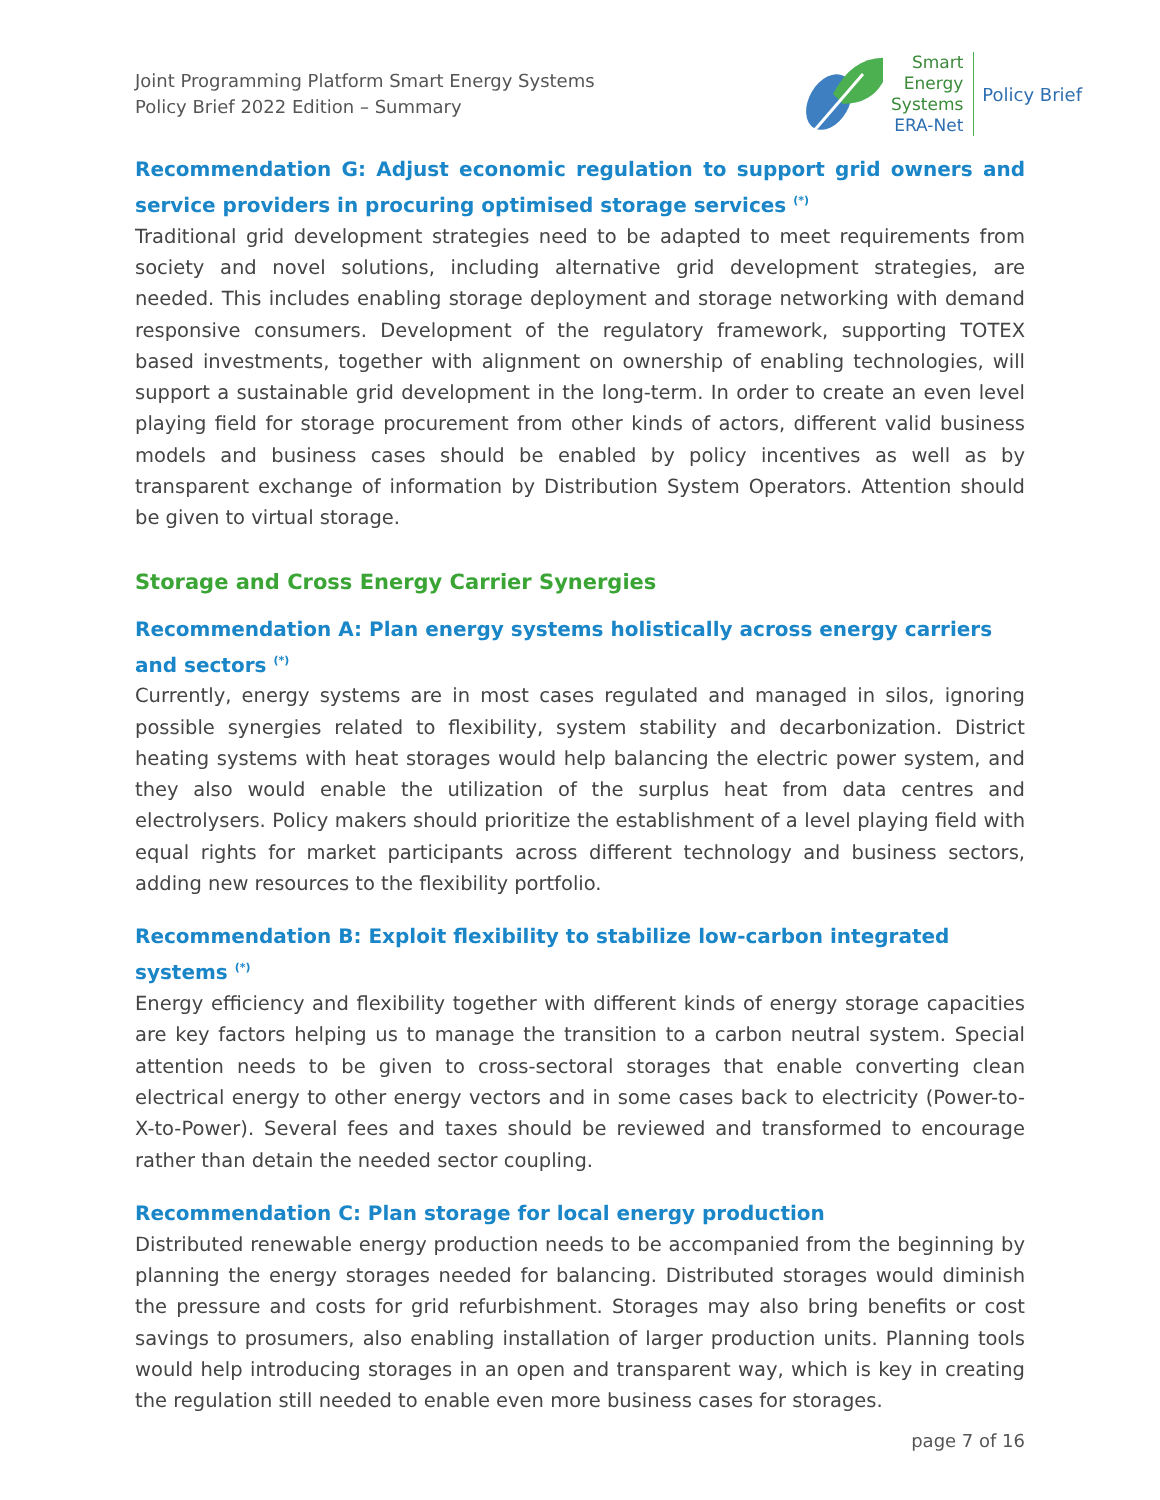Joint Programming Platform Smart Energy Systems
Policy Brief 2022 Edition – Summary
Smart
Energy
Systems
ERA-Net
Policy Brief
Recommendation G: Adjust economic regulation to support grid owners and service providers in procuring optimised storage services <sup>(*)</sup>
Traditional grid development strategies need to be adapted to meet requirements from society and novel solutions, including alternative grid development strategies, are needed. This includes enabling storage deployment and storage networking with demand responsive consumers. Development of the regulatory framework, supporting TOTEX based investments, together with alignment on ownership of enabling technologies, will support a sustainable grid development in the long-term. In order to create an even level playing field for storage procurement from other kinds of actors, different valid business models and business cases should be enabled by policy incentives as well as by transparent exchange of information by Distribution System Operators. Attention should be given to virtual storage.
Storage and Cross Energy Carrier Synergies
Recommendation A: Plan energy systems holistically across energy carriers and sectors <sup>(*)</sup>
Currently, energy systems are in most cases regulated and managed in silos, ignoring possible synergies related to flexibility, system stability and decarbonization. District heating systems with heat storages would help balancing the electric power system, and they also would enable the utilization of the surplus heat from data centres and electrolysers. Policy makers should prioritize the establishment of a level playing field with equal rights for market participants across different technology and business sectors, adding new resources to the flexibility portfolio.
Recommendation B: Exploit flexibility to stabilize low-carbon integrated systems <sup>(*)</sup>
Energy efficiency and flexibility together with different kinds of energy storage capacities are key factors helping us to manage the transition to a carbon neutral system. Special attention needs to be given to cross-sectoral storages that enable converting clean electrical energy to other energy vectors and in some cases back to electricity (Power-to-X-to-Power). Several fees and taxes should be reviewed and transformed to encourage rather than detain the needed sector coupling.
Recommendation C: Plan storage for local energy production
Distributed renewable energy production needs to be accompanied from the beginning by planning the energy storages needed for balancing. Distributed storages would diminish the pressure and costs for grid refurbishment. Storages may also bring benefits or cost savings to prosumers, also enabling installation of larger production units. Planning tools would help introducing storages in an open and transparent way, which is key in creating the regulation still needed to enable even more business cases for storages.
page 7 of 16